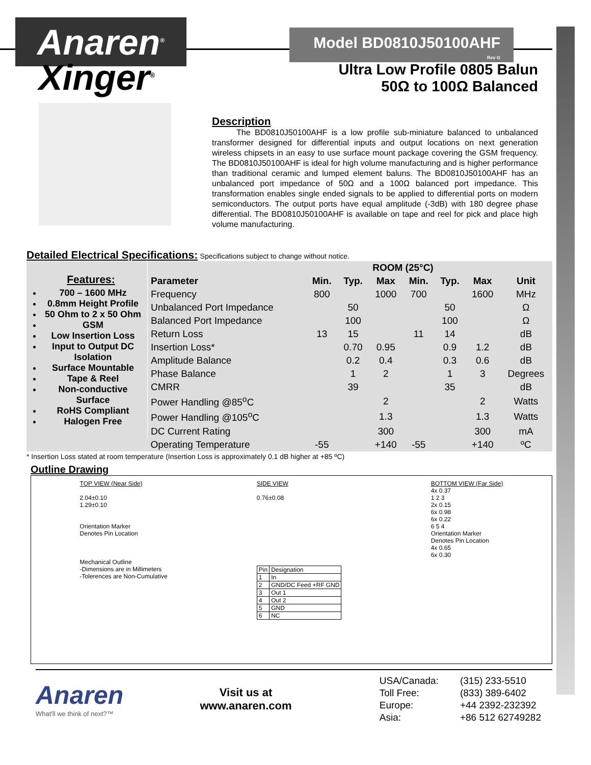Anaren<sup>®</sup>
Model BD0810J50100AHF
Rev G
Xinger<sup>®</sup>
Ultra Low Profile 0805 Balun
50Ω to 100Ω Balanced
Description
The BD0810J50100AHF is a low profile sub-miniature balanced to unbalanced transformer designed for differential inputs and output locations on next generation wireless chipsets in an easy to use surface mount package covering the GSM frequency. The BD0810J50100AHF is ideal for high volume manufacturing and is higher performance than traditional ceramic and lumped element baluns. The BD0810J50100AHF has an unbalanced port impedance of 50Ω and a 100Ω balanced port impedance. This transformation enables single ended signals to be applied to differential ports on modern semiconductors. The output ports have equal amplitude (-3dB) with 180 degree phase differential. The BD0810J50100AHF is available on tape and reel for pick and place high volume manufacturing.
Detailed Electrical Specifications: Specifications subject to change without notice.
| Features: 700 – 1600 MHz 0.8mm Height Profile 50 Ohm to 2 x 50 Ohm GSM Low Insertion Loss Input to Output DC Isolation Surface Mountable Tape & Reel Non-conductive Surface RoHS Compliant Halogen Free | | ROOM (25°C) | | | | | | |
| | Parameter | Min. | Typ. | Max | Min. | Typ. | Max | Unit |
| | Frequency | 800 | | 1000 | 700 | | 1600 | MHz |
| | Unbalanced Port Impedance | | 50 | | | 50 | | Ω |
| | Balanced Port Impedance | | 100 | | | 100 | | Ω |
| | Return Loss | 13 | 15 | | 11 | 14 | | dB |
| | Insertion Loss* | | 0.70 | 0.95 | | 0.9 | 1.2 | dB |
| | Amplitude Balance | | 0.2 | 0.4 | | 0.3 | 0.6 | dB |
| | Phase Balance | | 1 | 2 | | 1 | 3 | Degrees |
| | CMRR | | 39 | | | 35 | | dB |
| | Power Handling @85<sup>o</sup>C | | | 2 | | | 2 | Watts |
| | Power Handling @105<sup>o</sup>C | | | 1.3 | | | 1.3 | Watts |
| | DC Current Rating | | | 300 | | | 300 | mA |
| | Operating Temperature | -55 | | +140 | -55 | | +140 | ºC |
* Insertion Loss stated at room temperature (Insertion Loss is approximately 0.1 dB higher at +85 ºC)
Outline Drawing
TOP VIEW (Near Side)
2.04±0.10
1.29±0.10
Orientation Marker
Denotes Pin Location
Mechanical Outline
-Dimensions are in Millimeters
-Tolerences are Non-Cumulative
SIDE VIEW
0.76±0.08
| Pin | Designation |
| 1 | In |
| 2 | GND/DC Feed +RF GND |
| 3 | Out 1 |
| 4 | Out 2 |
| 5 | GND |
| 6 | NC |
BOTTOM VIEW (Far Side)
4x 0.37
1 2 3
2x 0.15
6x 0.98
6x 0.22
6 5 4
Orientation Marker
Denotes Pin Location
4x 0.65
6x 0.30
Anaren
What'll we think of next?™
Visit us at
www.anaren.com
| USA/Canada: | (315) 233-5510 |
| Toll Free: | (833) 389-6402 |
| Europe: | +44 2392-232392 |
| Asia: | +86 512 62749282 |